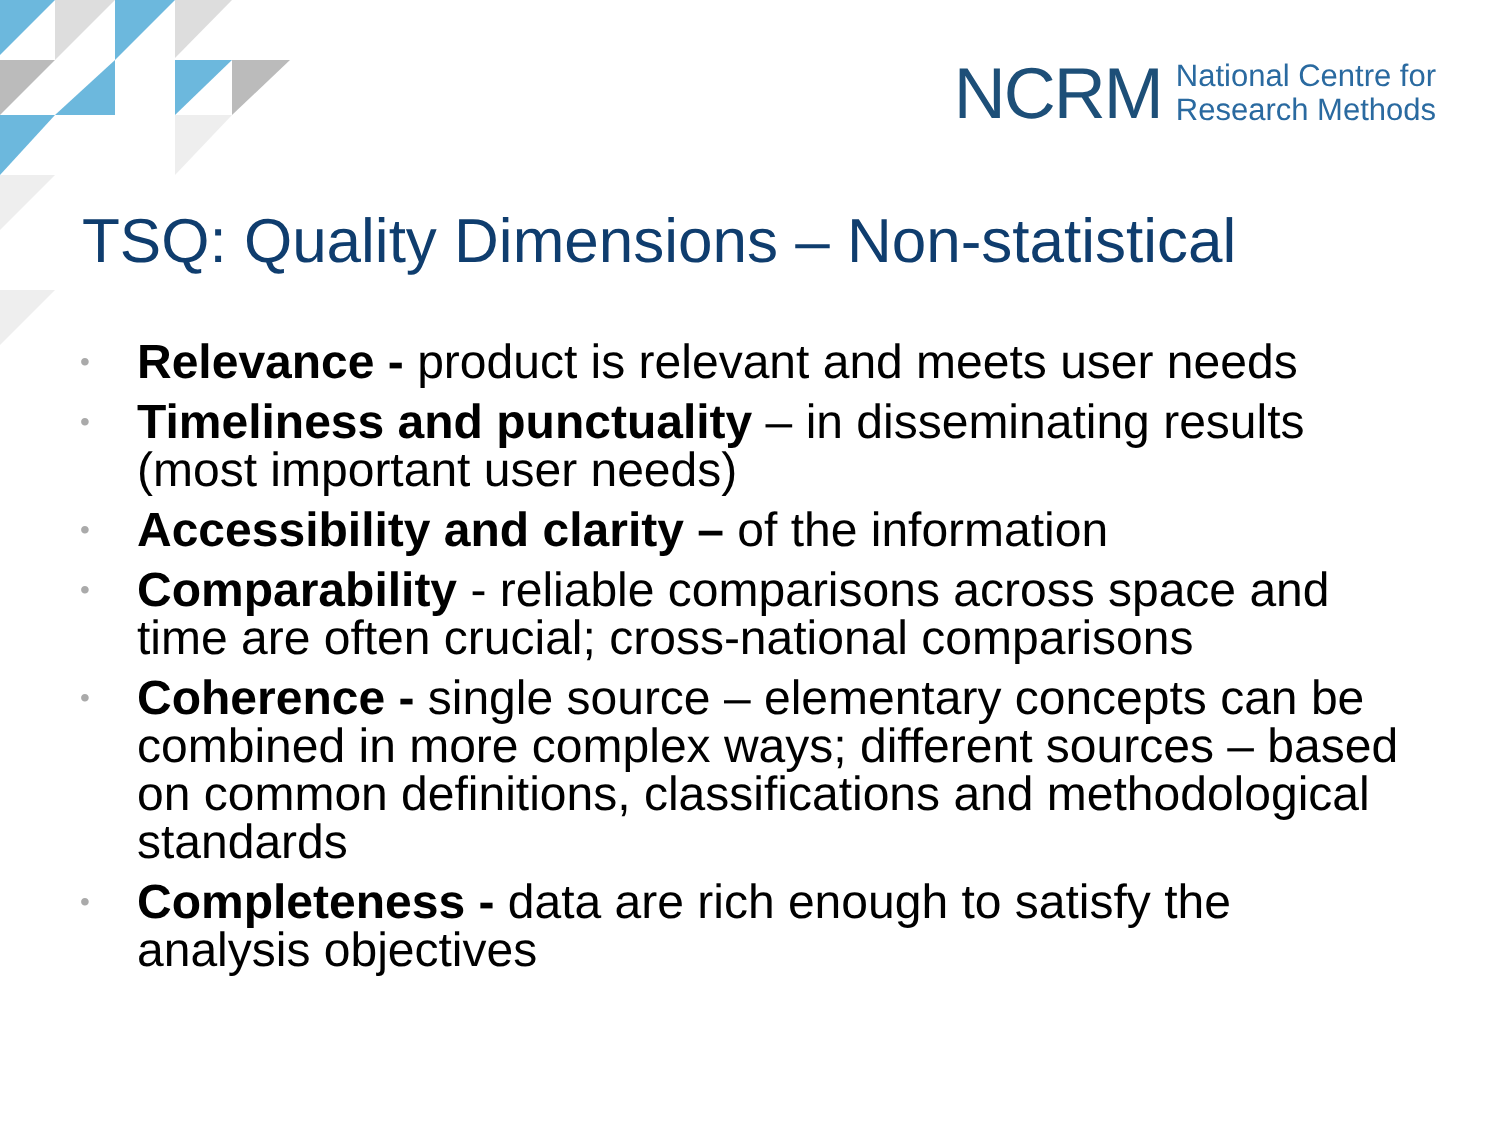NCRM National Centre for
Research Methods
TSQ: Quality Dimensions – Non-statistical
• Relevance - product is relevant and meets user needs
• Timeliness and punctuality – in disseminating results (most important user needs)
• Accessibility and clarity – of the information
• Comparability - reliable comparisons across space and time are often crucial; cross-national comparisons
• Coherence - single source – elementary concepts can be combined in more complex ways; different sources – based on common definitions, classifications and methodological standards
• Completeness - data are rich enough to satisfy the analysis objectives